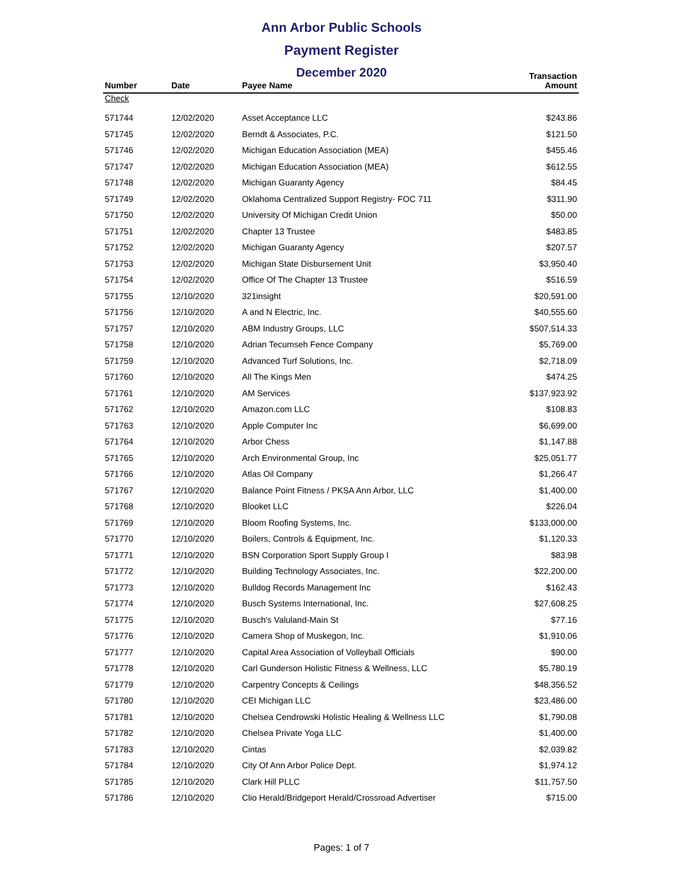Ann Arbor Public Schools
Payment Register
December 2020
| Number | Date | Payee Name | Transaction Amount |
| --- | --- | --- | --- |
| Check | | | |
| 571744 | 12/02/2020 | Asset Acceptance LLC | $243.86 |
| 571745 | 12/02/2020 | Berndt & Associates, P.C. | $121.50 |
| 571746 | 12/02/2020 | Michigan Education Association (MEA) | $455.46 |
| 571747 | 12/02/2020 | Michigan Education Association (MEA) | $612.55 |
| 571748 | 12/02/2020 | Michigan Guaranty Agency | $84.45 |
| 571749 | 12/02/2020 | Oklahoma Centralized Support Registry- FOC 711 | $311.90 |
| 571750 | 12/02/2020 | University Of Michigan Credit Union | $50.00 |
| 571751 | 12/02/2020 | Chapter 13 Trustee | $483.85 |
| 571752 | 12/02/2020 | Michigan Guaranty Agency | $207.57 |
| 571753 | 12/02/2020 | Michigan State Disbursement Unit | $3,950.40 |
| 571754 | 12/02/2020 | Office Of The Chapter 13 Trustee | $516.59 |
| 571755 | 12/10/2020 | 321insight | $20,591.00 |
| 571756 | 12/10/2020 | A and N Electric, Inc. | $40,555.60 |
| 571757 | 12/10/2020 | ABM Industry Groups, LLC | $507,514.33 |
| 571758 | 12/10/2020 | Adrian Tecumseh Fence Company | $5,769.00 |
| 571759 | 12/10/2020 | Advanced Turf Solutions, Inc. | $2,718.09 |
| 571760 | 12/10/2020 | All The Kings Men | $474.25 |
| 571761 | 12/10/2020 | AM Services | $137,923.92 |
| 571762 | 12/10/2020 | Amazon.com LLC | $108.83 |
| 571763 | 12/10/2020 | Apple Computer Inc | $6,699.00 |
| 571764 | 12/10/2020 | Arbor Chess | $1,147.88 |
| 571765 | 12/10/2020 | Arch Environmental Group, Inc | $25,051.77 |
| 571766 | 12/10/2020 | Atlas Oil Company | $1,266.47 |
| 571767 | 12/10/2020 | Balance Point Fitness / PKSA Ann Arbor, LLC | $1,400.00 |
| 571768 | 12/10/2020 | Blooket LLC | $226.04 |
| 571769 | 12/10/2020 | Bloom Roofing Systems, Inc. | $133,000.00 |
| 571770 | 12/10/2020 | Boilers, Controls & Equipment, Inc. | $1,120.33 |
| 571771 | 12/10/2020 | BSN Corporation Sport Supply Group I | $83.98 |
| 571772 | 12/10/2020 | Building Technology Associates, Inc. | $22,200.00 |
| 571773 | 12/10/2020 | Bulldog Records Management Inc | $162.43 |
| 571774 | 12/10/2020 | Busch Systems International, Inc. | $27,608.25 |
| 571775 | 12/10/2020 | Busch's Valuland-Main St | $77.16 |
| 571776 | 12/10/2020 | Camera Shop of Muskegon, Inc. | $1,910.06 |
| 571777 | 12/10/2020 | Capital Area Association of Volleyball Officials | $90.00 |
| 571778 | 12/10/2020 | Carl Gunderson Holistic Fitness & Wellness, LLC | $5,780.19 |
| 571779 | 12/10/2020 | Carpentry Concepts & Ceilings | $48,356.52 |
| 571780 | 12/10/2020 | CEI Michigan LLC | $23,486.00 |
| 571781 | 12/10/2020 | Chelsea Cendrowski Holistic Healing & Wellness LLC | $1,790.08 |
| 571782 | 12/10/2020 | Chelsea Private Yoga LLC | $1,400.00 |
| 571783 | 12/10/2020 | Cintas | $2,039.82 |
| 571784 | 12/10/2020 | City Of Ann Arbor Police Dept. | $1,974.12 |
| 571785 | 12/10/2020 | Clark Hill PLLC | $11,757.50 |
| 571786 | 12/10/2020 | Clio Herald/Bridgeport Herald/Crossroad Advertiser | $715.00 |
Pages: 1 of 7